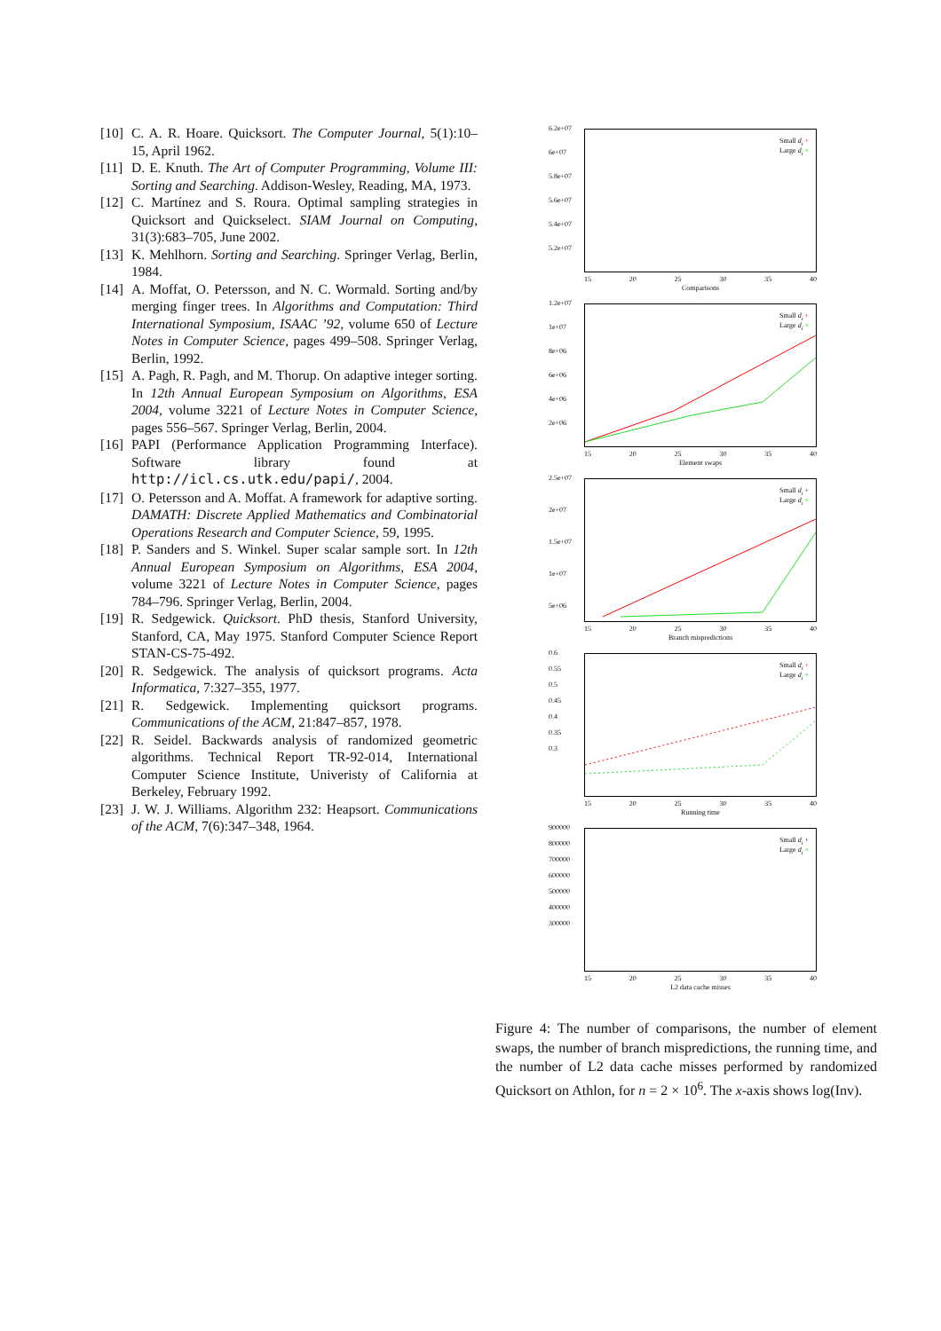[10] C. A. R. Hoare. Quicksort. The Computer Journal, 5(1):10–15, April 1962.
[11] D. E. Knuth. The Art of Computer Programming, Volume III: Sorting and Searching. Addison-Wesley, Reading, MA, 1973.
[12] C. Martínez and S. Roura. Optimal sampling strategies in Quicksort and Quickselect. SIAM Journal on Computing, 31(3):683–705, June 2002.
[13] K. Mehlhorn. Sorting and Searching. Springer Verlag, Berlin, 1984.
[14] A. Moffat, O. Petersson, and N. C. Wormald. Sorting and/by merging finger trees. In Algorithms and Computation: Third International Symposium, ISAAC ’92, volume 650 of Lecture Notes in Computer Science, pages 499–508. Springer Verlag, Berlin, 1992.
[15] A. Pagh, R. Pagh, and M. Thorup. On adaptive integer sorting. In 12th Annual European Symposium on Algorithms, ESA 2004, volume 3221 of Lecture Notes in Computer Science, pages 556–567. Springer Verlag, Berlin, 2004.
[16] PAPI (Performance Application Programming Interface). Software library found at http://icl.cs.utk.edu/papi/, 2004.
[17] O. Petersson and A. Moffat. A framework for adaptive sorting. DAMATH: Discrete Applied Mathematics and Combinatorial Operations Research and Computer Science, 59, 1995.
[18] P. Sanders and S. Winkel. Super scalar sample sort. In 12th Annual European Symposium on Algorithms, ESA 2004, volume 3221 of Lecture Notes in Computer Science, pages 784–796. Springer Verlag, Berlin, 2004.
[19] R. Sedgewick. Quicksort. PhD thesis, Stanford University, Stanford, CA, May 1975. Stanford Computer Science Report STAN-CS-75-492.
[20] R. Sedgewick. The analysis of quicksort programs. Acta Informatica, 7:327–355, 1977.
[21] R. Sedgewick. Implementing quicksort programs. Communications of the ACM, 21:847–857, 1978.
[22] R. Seidel. Backwards analysis of randomized geometric algorithms. Technical Report TR-92-014, International Computer Science Institute, Univeristy of California at Berkeley, February 1992.
[23] J. W. J. Williams. Algorithm 232: Heapsort. Communications of the ACM, 7(6):347–348, 1964.
6.2e+07
6e+07
5.8e+07
5.6e+07
5.4e+07
5.2e+07
Small d<sub>i</sub> +
Large d<sub>i</sub> ×
15 20 25 30 35 40
Comparisons
1.2e+07
1e+07
8e+06
6e+06
4e+06
2e+06
Small d<sub>i</sub> +
Large d<sub>i</sub> ×
15 20 25 30 35 40
Element swaps
2.5e+07
2e+07
1.5e+07
1e+07
5e+06
Small d<sub>i</sub> +
Large d<sub>i</sub> ×
15 20 25 30 35 40
Branch mispredictions
0.6
0.55
0.5
0.45
0.4
0.35
0.3
Small d<sub>i</sub> +
Large d<sub>i</sub> ×
15 20 25 30 35 40
Running time
900000
800000
700000
600000
500000
400000
300000
Small d<sub>i</sub> +
Large d<sub>i</sub> ×
15 20 25 30 35 40
L2 data cache misses
Figure 4: The number of comparisons, the number of element swaps, the number of branch mispredictions, the running time, and the number of L2 data cache misses performed by randomized Quicksort on Athlon, for n = 2 × 10<sup>6</sup>. The x-axis shows log(Inv).